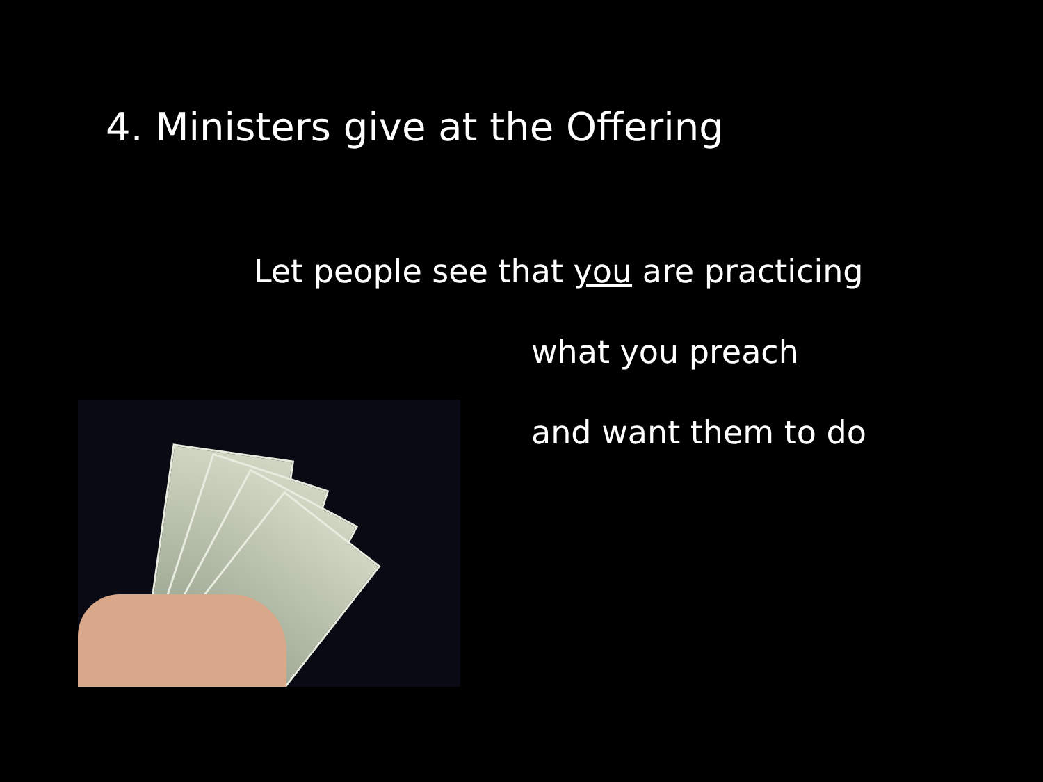4. Ministers give at the Offering
Let people see that you are practicing
what you preach
and want them to do